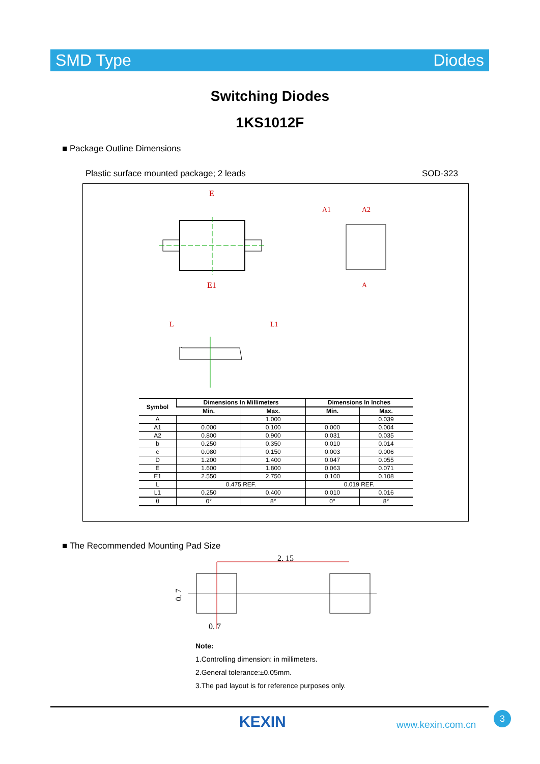SMD Type Diodes
Switching Diodes
1KS1012F
■ Package Outline Dimensions
Plastic surface mounted package; 2 leads
SOD-323
E
E1
A1
A2
A
L
L1
| Symbol | Dimensions In Millimeters | | Dimensions In Inches | |
| --- | --- | --- | --- | --- |
| | Min. | Max. | Min. | Max. |
| A | | 1.000 | | 0.039 |
| A1 | 0.000 | 0.100 | 0.000 | 0.004 |
| A2 | 0.800 | 0.900 | 0.031 | 0.035 |
| b | 0.250 | 0.350 | 0.010 | 0.014 |
| c | 0.080 | 0.150 | 0.003 | 0.006 |
| D | 1.200 | 1.400 | 0.047 | 0.055 |
| E | 1.600 | 1.800 | 0.063 | 0.071 |
| E1 | 2.550 | 2.750 | 0.100 | 0.108 |
| L | 0.475 REF. | | 0.019 REF. | |
| L1 | 0.250 | 0.400 | 0.010 | 0.016 |
| θ | 0° | 8° | 0° | 8° |
■ The Recommended Mounting Pad Size
2. 15
0. 7
0. 7
Note:
1.Controlling dimension: in millimeters.
2.General tolerance:±0.05mm.
3.The pad layout is for reference purposes only.
KEXIN www.kexin.com.cn
3